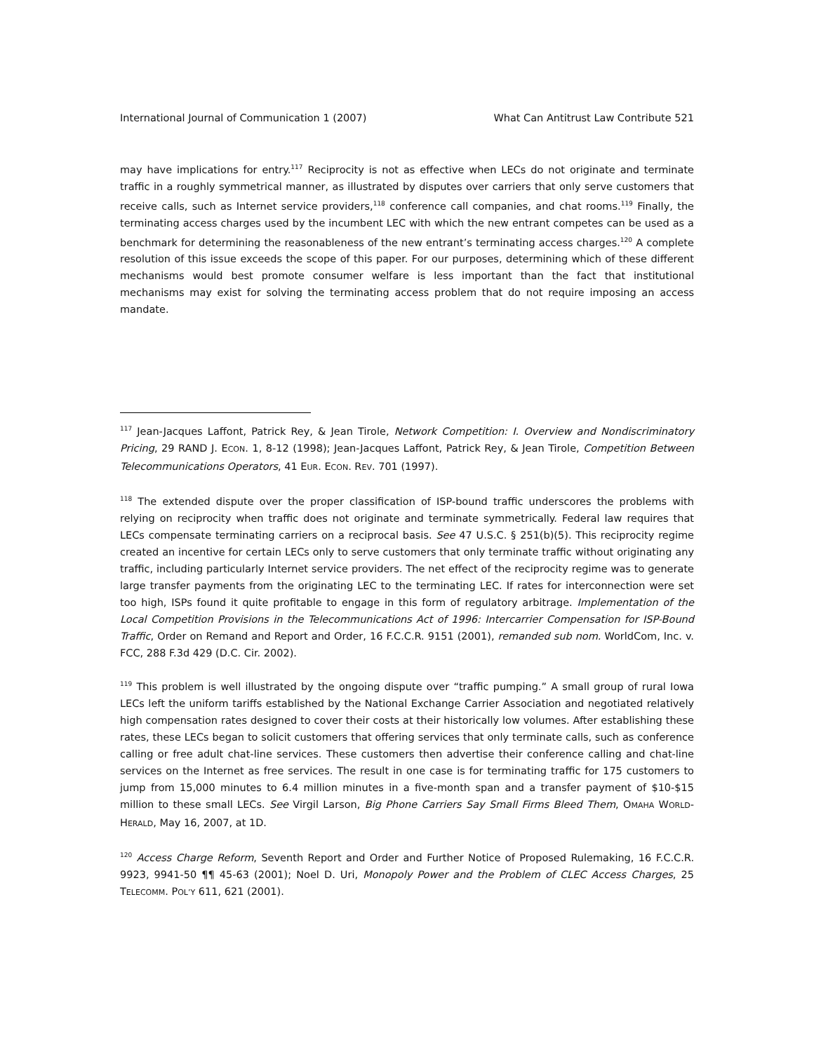International Journal of Communication 1 (2007) What Can Antitrust Law Contribute 521
may have implications for entry.<sup>117</sup> Reciprocity is not as effective when LECs do not originate and terminate traffic in a roughly symmetrical manner, as illustrated by disputes over carriers that only serve customers that receive calls, such as Internet service providers,<sup>118</sup> conference call companies, and chat rooms.<sup>119</sup> Finally, the terminating access charges used by the incumbent LEC with which the new entrant competes can be used as a benchmark for determining the reasonableness of the new entrant’s terminating access charges.<sup>120</sup> A complete resolution of this issue exceeds the scope of this paper. For our purposes, determining which of these different mechanisms would best promote consumer welfare is less important than the fact that institutional mechanisms may exist for solving the terminating access problem that do not require imposing an access mandate.
<sup>117</sup> Jean-Jacques Laffont, Patrick Rey, & Jean Tirole, Network Competition: I. Overview and Nondiscriminatory Pricing, 29 RAND J. ECON. 1, 8-12 (1998); Jean-Jacques Laffont, Patrick Rey, & Jean Tirole, Competition Between Telecommunications Operators, 41 EUR. ECON. REV. 701 (1997).
<sup>118</sup> The extended dispute over the proper classification of ISP-bound traffic underscores the problems with relying on reciprocity when traffic does not originate and terminate symmetrically. Federal law requires that LECs compensate terminating carriers on a reciprocal basis. See 47 U.S.C. § 251(b)(5). This reciprocity regime created an incentive for certain LECs only to serve customers that only terminate traffic without originating any traffic, including particularly Internet service providers. The net effect of the reciprocity regime was to generate large transfer payments from the originating LEC to the terminating LEC. If rates for interconnection were set too high, ISPs found it quite profitable to engage in this form of regulatory arbitrage. Implementation of the Local Competition Provisions in the Telecommunications Act of 1996: Intercarrier Compensation for ISP-Bound Traffic, Order on Remand and Report and Order, 16 F.C.C.R. 9151 (2001), remanded sub nom. WorldCom, Inc. v. FCC, 288 F.3d 429 (D.C. Cir. 2002).
<sup>119</sup> This problem is well illustrated by the ongoing dispute over “traffic pumping.” A small group of rural Iowa LECs left the uniform tariffs established by the National Exchange Carrier Association and negotiated relatively high compensation rates designed to cover their costs at their historically low volumes. After establishing these rates, these LECs began to solicit customers that offering services that only terminate calls, such as conference calling or free adult chat-line services. These customers then advertise their conference calling and chat-line services on the Internet as free services. The result in one case is for terminating traffic for 175 customers to jump from 15,000 minutes to 6.4 million minutes in a five-month span and a transfer payment of $10-$15 million to these small LECs. See Virgil Larson, Big Phone Carriers Say Small Firms Bleed Them, OMAHA WORLD-HERALD, May 16, 2007, at 1D.
<sup>120</sup> Access Charge Reform, Seventh Report and Order and Further Notice of Proposed Rulemaking, 16 F.C.C.R. 9923, 9941-50 ¶¶ 45-63 (2001); Noel D. Uri, Monopoly Power and the Problem of CLEC Access Charges, 25 TELECOMM. POL’Y 611, 621 (2001).